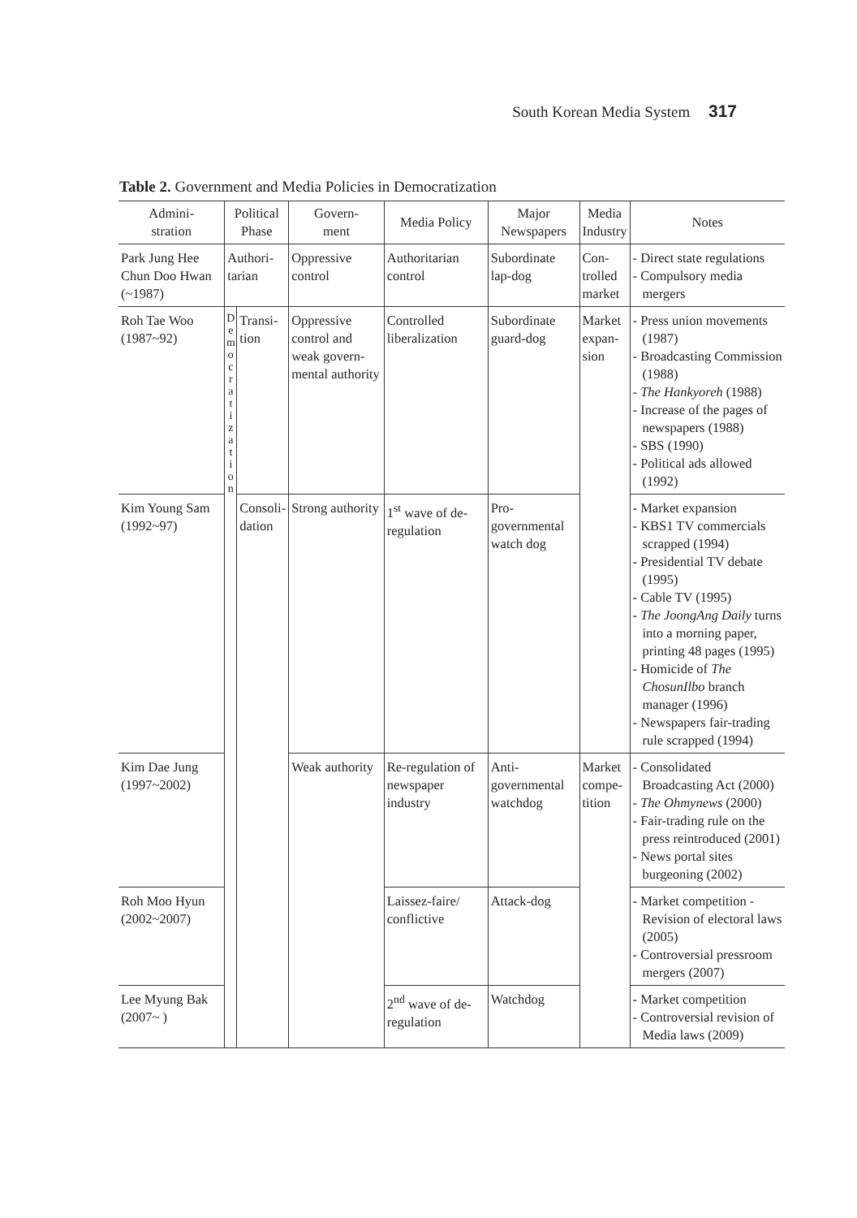South Korean Media System 317
Table 2. Government and Media Policies in Democratization
| Admini- stration | Political Phase | | Govern- ment | Media Policy | Major Newspapers | Media Industry | Notes |
| --- | --- | --- | --- | --- | --- | --- | --- |
| Park Jung Hee Chun Doo Hwan (~1987) | Authori- tarian | | Oppressive control | Authoritarian control | Subordinate lap-dog | Con- trolled market | - Direct state regulations - Compulsory media mergers |
| Roh Tae Woo (1987~92) | D e m o c r a t i z a t i o n | Transi- tion | Oppressive control and weak govern- mental authority | Controlled liberalization | Subordinate guard-dog | Market expan- sion | - Press union movements (1987) - Broadcasting Commission (1988) - The Hankyoreh (1988) - Increase of the pages of newspapers (1988) - SBS (1990) - Political ads allowed (1992) |
| Kim Young Sam (1992~97) | | Consoli- dation | Strong authority | 1<sup>st</sup> wave of de-regulation | Pro- governmental watch dog | | - Market expansion - KBS1 TV commercials scrapped (1994) - Presidential TV debate (1995) - Cable TV (1995) - The JoongAng Daily turns into a morning paper, printing 48 pages (1995) - Homicide of The ChosunIlbo branch manager (1996) - Newspapers fair-trading rule scrapped (1994) |
| Kim Dae Jung (1997~2002) | | | Weak authority | Re-regulation of newspaper industry | Anti- governmental watchdog | Market compe- tition | - Consolidated Broadcasting Act (2000) - The Ohmynews (2000) - Fair-trading rule on the press reintroduced (2001) - News portal sites burgeoning (2002) |
| Roh Moo Hyun (2002~2007) | | | | Laissez-faire/ conflictive | Attack-dog | | - Market competition - Revision of electoral laws (2005) - Controversial pressroom mergers (2007) |
| Lee Myung Bak (2007~ ) | | | | 2<sup>nd</sup> wave of de-regulation | Watchdog | | - Market competition - Controversial revision of Media laws (2009) |